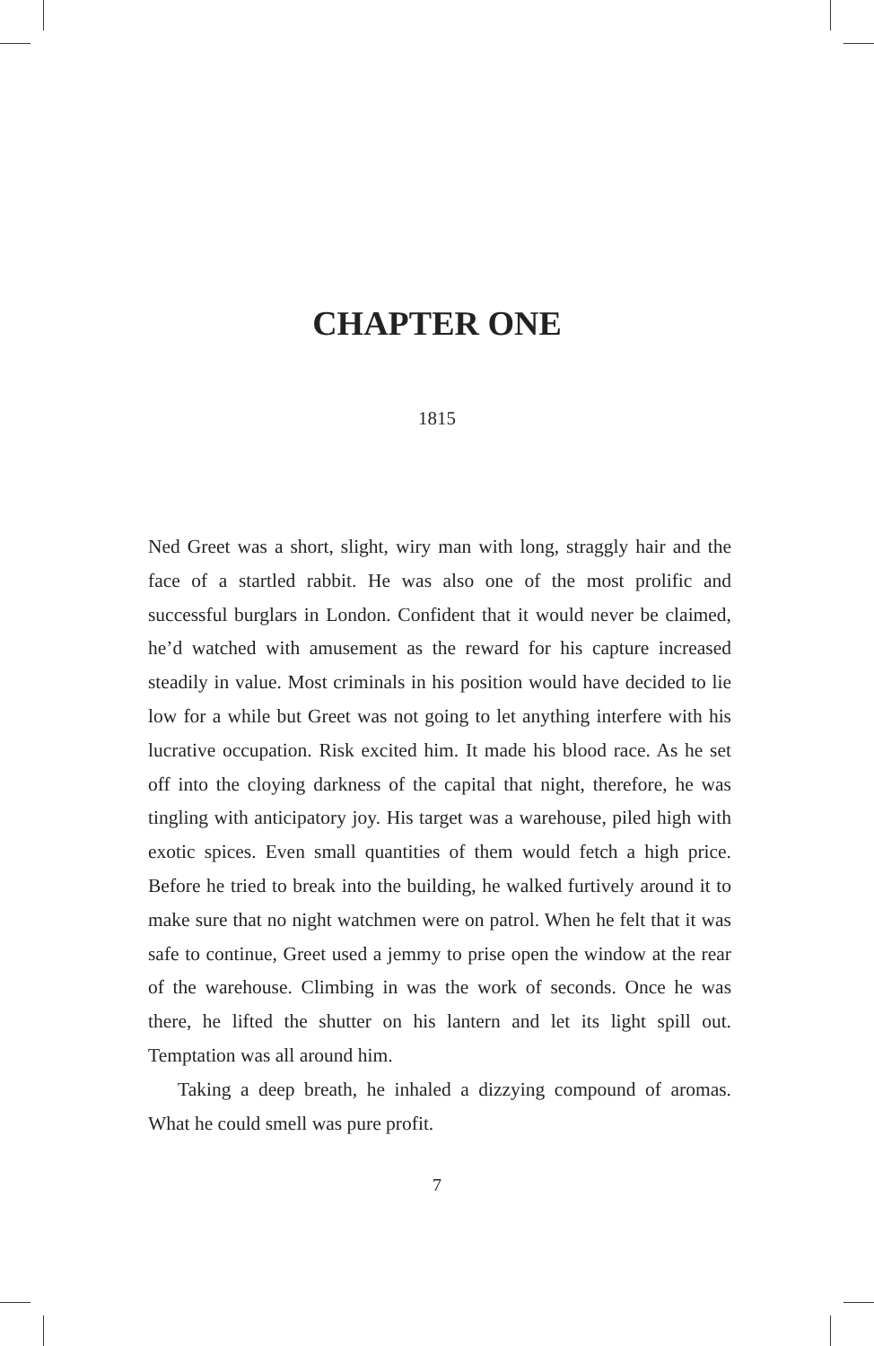CHAPTER ONE
1815
Ned Greet was a short, slight, wiry man with long, straggly hair and the face of a startled rabbit. He was also one of the most prolific and successful burglars in London. Confident that it would never be claimed, he’d watched with amusement as the reward for his capture increased steadily in value. Most criminals in his position would have decided to lie low for a while but Greet was not going to let anything interfere with his lucrative occupation. Risk excited him. It made his blood race. As he set off into the cloying darkness of the capital that night, therefore, he was tingling with anticipatory joy. His target was a warehouse, piled high with exotic spices. Even small quantities of them would fetch a high price. Before he tried to break into the building, he walked furtively around it to make sure that no night watchmen were on patrol. When he felt that it was safe to continue, Greet used a jemmy to prise open the window at the rear of the warehouse. Climbing in was the work of seconds. Once he was there, he lifted the shutter on his lantern and let its light spill out. Temptation was all around him.
Taking a deep breath, he inhaled a dizzying compound of aromas. What he could smell was pure profit.
7